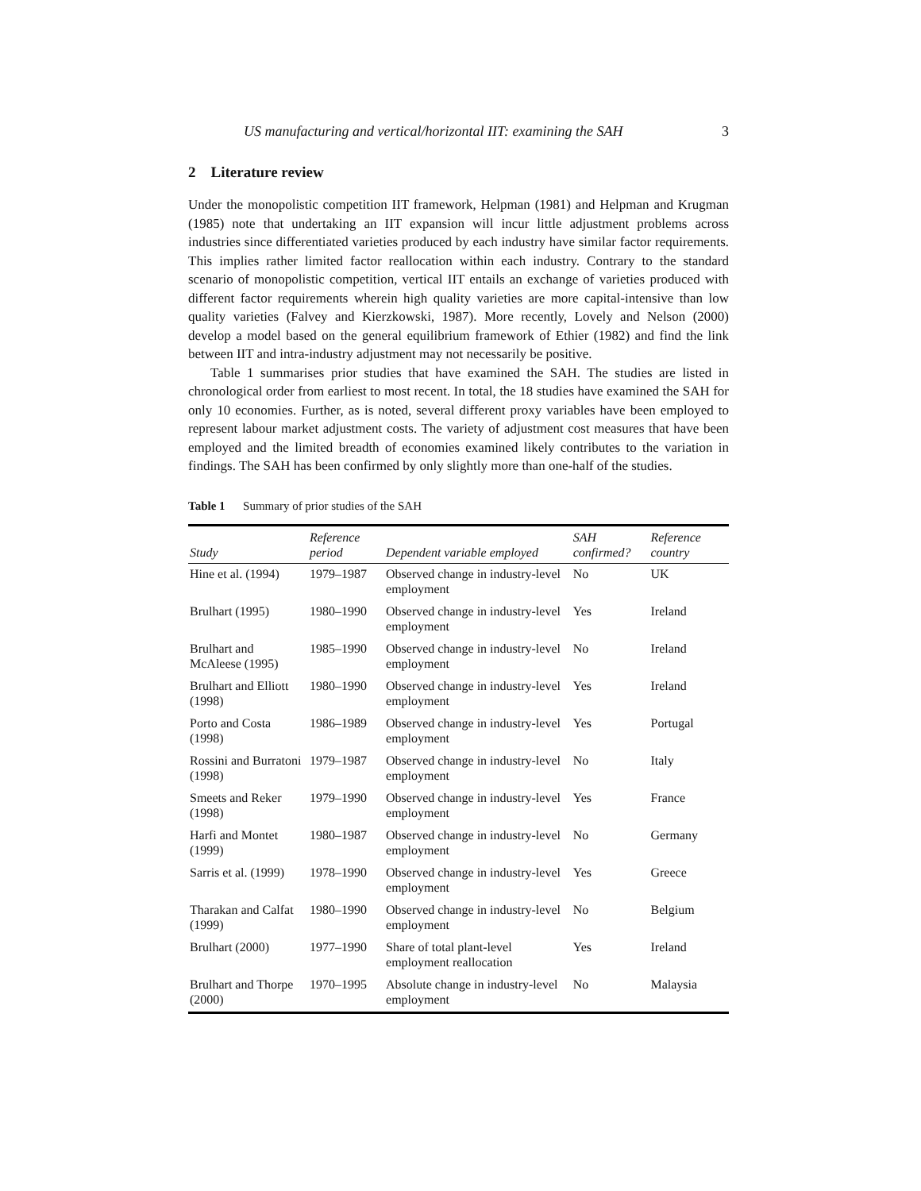US manufacturing and vertical/horizontal IIT: examining the SAH 3
2 Literature review
Under the monopolistic competition IIT framework, Helpman (1981) and Helpman and Krugman (1985) note that undertaking an IIT expansion will incur little adjustment problems across industries since differentiated varieties produced by each industry have similar factor requirements. This implies rather limited factor reallocation within each industry. Contrary to the standard scenario of monopolistic competition, vertical IIT entails an exchange of varieties produced with different factor requirements wherein high quality varieties are more capital-intensive than low quality varieties (Falvey and Kierzkowski, 1987). More recently, Lovely and Nelson (2000) develop a model based on the general equilibrium framework of Ethier (1982) and find the link between IIT and intra-industry adjustment may not necessarily be positive.
Table 1 summarises prior studies that have examined the SAH. The studies are listed in chronological order from earliest to most recent. In total, the 18 studies have examined the SAH for only 10 economies. Further, as is noted, several different proxy variables have been employed to represent labour market adjustment costs. The variety of adjustment cost measures that have been employed and the limited breadth of economies examined likely contributes to the variation in findings. The SAH has been confirmed by only slightly more than one-half of the studies.
Table 1 Summary of prior studies of the SAH
| Study | Reference period | Dependent variable employed | SAH confirmed? | Reference country |
| --- | --- | --- | --- | --- |
| Hine et al. (1994) | 1979–1987 | Observed change in industry-level employment | No | UK |
| Brulhart (1995) | 1980–1990 | Observed change in industry-level employment | Yes | Ireland |
| Brulhart and McAleese (1995) | 1985–1990 | Observed change in industry-level employment | No | Ireland |
| Brulhart and Elliott (1998) | 1980–1990 | Observed change in industry-level employment | Yes | Ireland |
| Porto and Costa (1998) | 1986–1989 | Observed change in industry-level employment | Yes | Portugal |
| Rossini and Burratoni (1998) | 1979–1987 | Observed change in industry-level employment | No | Italy |
| Smeets and Reker (1998) | 1979–1990 | Observed change in industry-level employment | Yes | France |
| Harfi and Montet (1999) | 1980–1987 | Observed change in industry-level employment | No | Germany |
| Sarris et al. (1999) | 1978–1990 | Observed change in industry-level employment | Yes | Greece |
| Tharakan and Calfat (1999) | 1980–1990 | Observed change in industry-level employment | No | Belgium |
| Brulhart (2000) | 1977–1990 | Share of total plant-level employment reallocation | Yes | Ireland |
| Brulhart and Thorpe (2000) | 1970–1995 | Absolute change in industry-level employment | No | Malaysia |